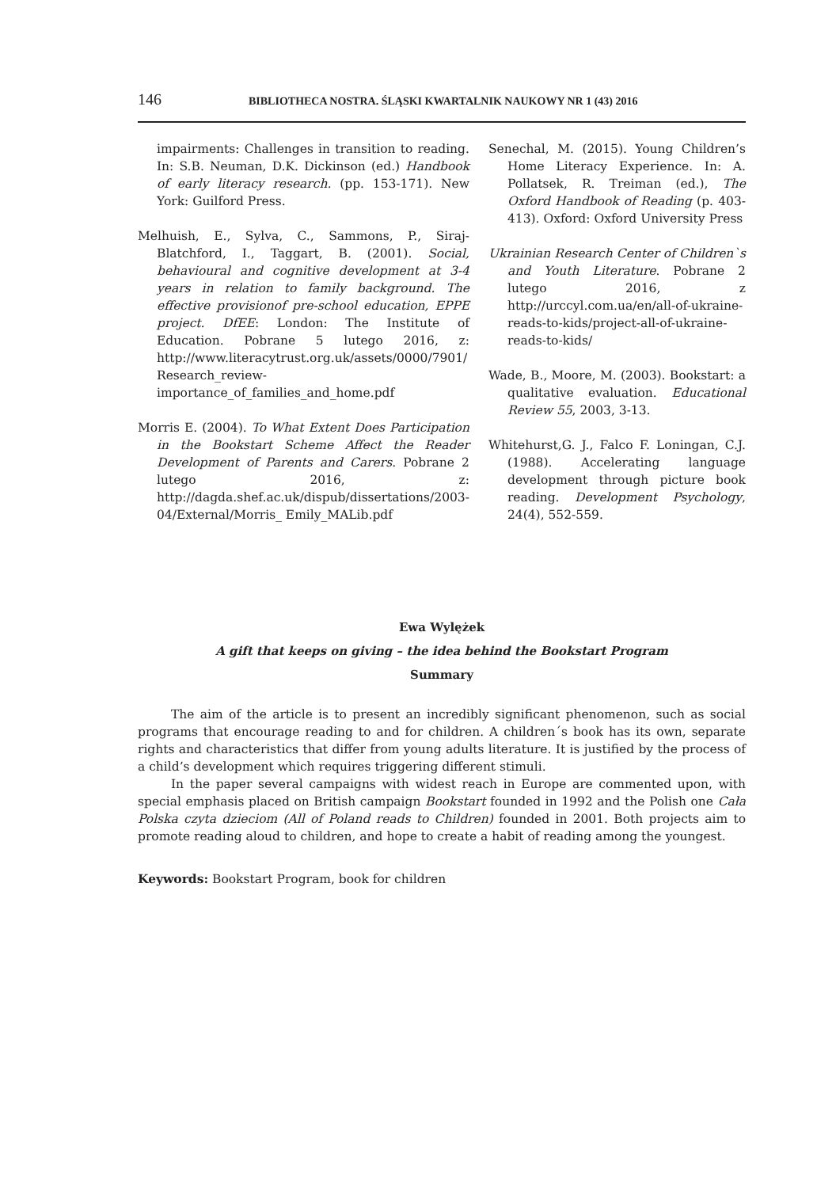146 BIBLIOTHECA NOSTRA. ŚLĄSKI KWARTALNIK NAUKOWY NR 1 (43) 2016
impairments: Challenges in transition to reading. In: S.B. Neuman, D.K. Dickinson (ed.) Handbook of early literacy research. (pp. 153-171). New York: Guilford Press.
Melhuish, E., Sylva, C., Sammons, P., Siraj-Blatchford, I., Taggart, B. (2001). Social, behavioural and cognitive development at 3-4 years in relation to family background. The effective provisionof pre-school education, EPPE project. DfEE: London: The Institute of Education. Pobrane 5 lutego 2016, z: http://www.literacytrust.org.uk/assets/0000/7901/ Research_review-importance_of_families_and_home.pdf
Morris E. (2004). To What Extent Does Participation in the Bookstart Scheme Affect the Reader Development of Parents and Carers. Pobrane 2 lutego 2016, z: http://dagda.shef.ac.uk/dispub/dissertations/2003-04/External/Morris_ Emily_MALib.pdf
Senechal, M. (2015). Young Children’s Home Literacy Experience. In: A. Pollatsek, R. Treiman (ed.), The Oxford Handbook of Reading (p. 403-413). Oxford: Oxford University Press
Ukrainian Research Center of Children`s and Youth Literature. Pobrane 2 lutego 2016, z http://urccyl.com.ua/en/all-of-ukraine-reads-to-kids/project-all-of-ukraine-reads-to-kids/
Wade, B., Moore, M. (2003). Bookstart: a qualitative evaluation. Educational Review 55, 2003, 3-13.
Whitehurst,G. J., Falco F. Loningan, C.J. (1988). Accelerating language development through picture book reading. Development Psychology, 24(4), 552-559.
Ewa Wylężek
A gift that keeps on giving – the idea behind the Bookstart Program
Summary
The aim of the article is to present an incredibly significant phenomenon, such as social programs that encourage reading to and for children. A children´s book has its own, separate rights and characteristics that differ from young adults literature. It is justified by the process of a child’s development which requires triggering different stimuli.
In the paper several campaigns with widest reach in Europe are commented upon, with special emphasis placed on British campaign Bookstart founded in 1992 and the Polish one Cała Polska czyta dzieciom (All of Poland reads to Children) founded in 2001. Both projects aim to promote reading aloud to children, and hope to create a habit of reading among the youngest.
Keywords: Bookstart Program, book for children